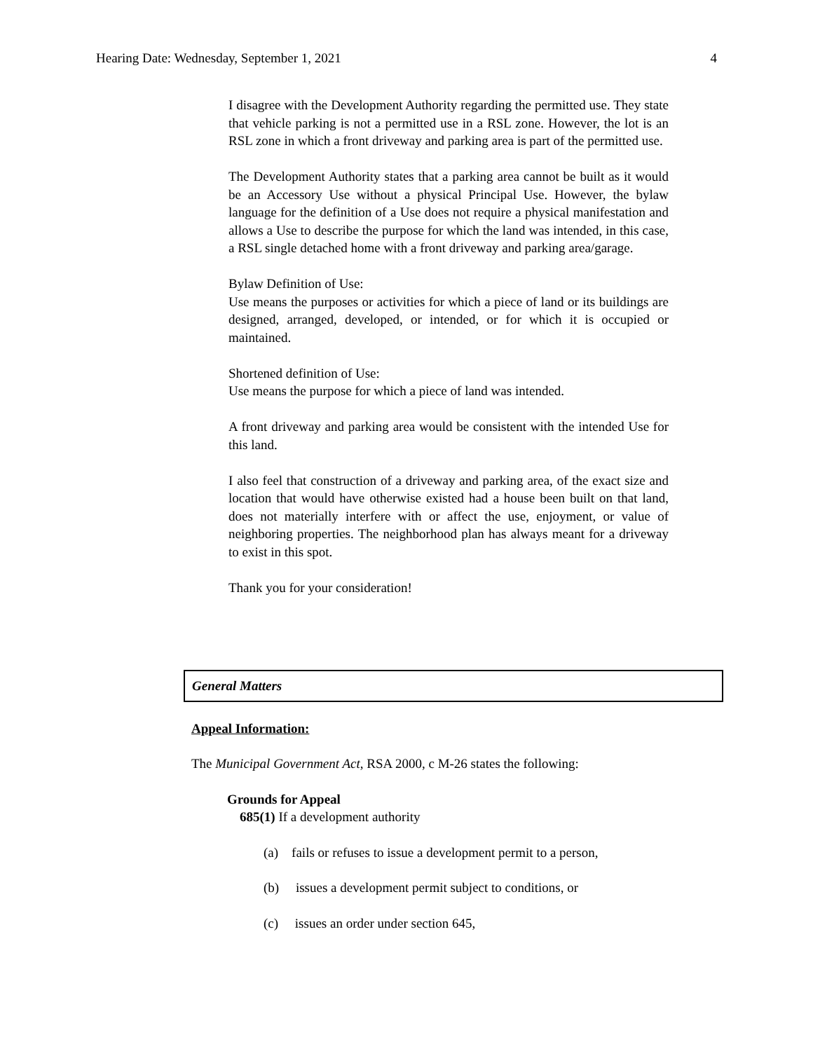Hearing Date: Wednesday, September 1, 2021 4
I disagree with the Development Authority regarding the permitted use. They state that vehicle parking is not a permitted use in a RSL zone. However, the lot is an RSL zone in which a front driveway and parking area is part of the permitted use.
The Development Authority states that a parking area cannot be built as it would be an Accessory Use without a physical Principal Use. However, the bylaw language for the definition of a Use does not require a physical manifestation and allows a Use to describe the purpose for which the land was intended, in this case, a RSL single detached home with a front driveway and parking area/garage.
Bylaw Definition of Use:
Use means the purposes or activities for which a piece of land or its buildings are designed, arranged, developed, or intended, or for which it is occupied or maintained.
Shortened definition of Use:
Use means the purpose for which a piece of land was intended.
A front driveway and parking area would be consistent with the intended Use for this land.
I also feel that construction of a driveway and parking area, of the exact size and location that would have otherwise existed had a house been built on that land, does not materially interfere with or affect the use, enjoyment, or value of neighboring properties. The neighborhood plan has always meant for a driveway to exist in this spot.
Thank you for your consideration!
General Matters
Appeal Information:
The Municipal Government Act, RSA 2000, c M-26 states the following:
Grounds for Appeal
685(1) If a development authority
(a) fails or refuses to issue a development permit to a person,
(b) issues a development permit subject to conditions, or
(c) issues an order under section 645,